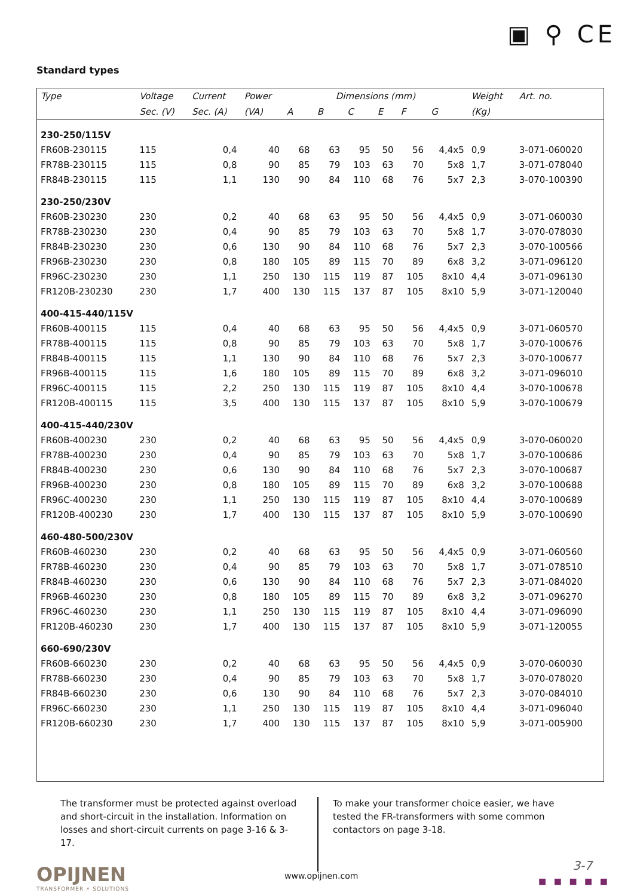▣ ⚲ CE
Standard types
| Type | Voltage | Current | Power | Dimensions (mm) | | | | | | Weight | Art. no. |
| --- | --- | --- | --- | --- | --- | --- | --- | --- | --- | --- | --- |
| | Sec. (V) | Sec. (A) | (VA) | A | B | C | E | F | G | (Kg) | |
| 230-250/115V | | | | | | | | | | | |
| FR60B-230115 | 115 | 0,4 | 40 | 68 | 63 | 95 | 50 | 56 | 4,4x5 | 0,9 | 3-071-060020 |
| FR78B-230115 | 115 | 0,8 | 90 | 85 | 79 | 103 | 63 | 70 | 5x8 | 1,7 | 3-071-078040 |
| FR84B-230115 | 115 | 1,1 | 130 | 90 | 84 | 110 | 68 | 76 | 5x7 | 2,3 | 3-070-100390 |
| 230-250/230V | | | | | | | | | | | |
| FR60B-230230 | 230 | 0,2 | 40 | 68 | 63 | 95 | 50 | 56 | 4,4x5 | 0,9 | 3-071-060030 |
| FR78B-230230 | 230 | 0,4 | 90 | 85 | 79 | 103 | 63 | 70 | 5x8 | 1,7 | 3-070-078030 |
| FR84B-230230 | 230 | 0,6 | 130 | 90 | 84 | 110 | 68 | 76 | 5x7 | 2,3 | 3-070-100566 |
| FR96B-230230 | 230 | 0,8 | 180 | 105 | 89 | 115 | 70 | 89 | 6x8 | 3,2 | 3-071-096120 |
| FR96C-230230 | 230 | 1,1 | 250 | 130 | 115 | 119 | 87 | 105 | 8x10 | 4,4 | 3-071-096130 |
| FR120B-230230 | 230 | 1,7 | 400 | 130 | 115 | 137 | 87 | 105 | 8x10 | 5,9 | 3-071-120040 |
| 400-415-440/115V | | | | | | | | | | | |
| FR60B-400115 | 115 | 0,4 | 40 | 68 | 63 | 95 | 50 | 56 | 4,4x5 | 0,9 | 3-071-060570 |
| FR78B-400115 | 115 | 0,8 | 90 | 85 | 79 | 103 | 63 | 70 | 5x8 | 1,7 | 3-070-100676 |
| FR84B-400115 | 115 | 1,1 | 130 | 90 | 84 | 110 | 68 | 76 | 5x7 | 2,3 | 3-070-100677 |
| FR96B-400115 | 115 | 1,6 | 180 | 105 | 89 | 115 | 70 | 89 | 6x8 | 3,2 | 3-071-096010 |
| FR96C-400115 | 115 | 2,2 | 250 | 130 | 115 | 119 | 87 | 105 | 8x10 | 4,4 | 3-070-100678 |
| FR120B-400115 | 115 | 3,5 | 400 | 130 | 115 | 137 | 87 | 105 | 8x10 | 5,9 | 3-070-100679 |
| 400-415-440/230V | | | | | | | | | | | |
| FR60B-400230 | 230 | 0,2 | 40 | 68 | 63 | 95 | 50 | 56 | 4,4x5 | 0,9 | 3-070-060020 |
| FR78B-400230 | 230 | 0,4 | 90 | 85 | 79 | 103 | 63 | 70 | 5x8 | 1,7 | 3-070-100686 |
| FR84B-400230 | 230 | 0,6 | 130 | 90 | 84 | 110 | 68 | 76 | 5x7 | 2,3 | 3-070-100687 |
| FR96B-400230 | 230 | 0,8 | 180 | 105 | 89 | 115 | 70 | 89 | 6x8 | 3,2 | 3-070-100688 |
| FR96C-400230 | 230 | 1,1 | 250 | 130 | 115 | 119 | 87 | 105 | 8x10 | 4,4 | 3-070-100689 |
| FR120B-400230 | 230 | 1,7 | 400 | 130 | 115 | 137 | 87 | 105 | 8x10 | 5,9 | 3-070-100690 |
| 460-480-500/230V | | | | | | | | | | | |
| FR60B-460230 | 230 | 0,2 | 40 | 68 | 63 | 95 | 50 | 56 | 4,4x5 | 0,9 | 3-071-060560 |
| FR78B-460230 | 230 | 0,4 | 90 | 85 | 79 | 103 | 63 | 70 | 5x8 | 1,7 | 3-071-078510 |
| FR84B-460230 | 230 | 0,6 | 130 | 90 | 84 | 110 | 68 | 76 | 5x7 | 2,3 | 3-071-084020 |
| FR96B-460230 | 230 | 0,8 | 180 | 105 | 89 | 115 | 70 | 89 | 6x8 | 3,2 | 3-071-096270 |
| FR96C-460230 | 230 | 1,1 | 250 | 130 | 115 | 119 | 87 | 105 | 8x10 | 4,4 | 3-071-096090 |
| FR120B-460230 | 230 | 1,7 | 400 | 130 | 115 | 137 | 87 | 105 | 8x10 | 5,9 | 3-071-120055 |
| 660-690/230V | | | | | | | | | | | |
| FR60B-660230 | 230 | 0,2 | 40 | 68 | 63 | 95 | 50 | 56 | 4,4x5 | 0,9 | 3-070-060030 |
| FR78B-660230 | 230 | 0,4 | 90 | 85 | 79 | 103 | 63 | 70 | 5x8 | 1,7 | 3-070-078020 |
| FR84B-660230 | 230 | 0,6 | 130 | 90 | 84 | 110 | 68 | 76 | 5x7 | 2,3 | 3-070-084010 |
| FR96C-660230 | 230 | 1,1 | 250 | 130 | 115 | 119 | 87 | 105 | 8x10 | 4,4 | 3-071-096040 |
| FR120B-660230 | 230 | 1,7 | 400 | 130 | 115 | 137 | 87 | 105 | 8x10 | 5,9 | 3-071-005900 |
The transformer must be protected against overload and short-circuit in the installation. Information on losses and short-circuit currents on page 3-16 & 3-17.
To make your transformer choice easier, we have tested the FR-transformers with some common contactors on page 3-18.
OPIJNEN
TRANSFORMER ⚡ SOLUTIONS
www.opijnen.com
3-7
■ ■ ■ ■ ■